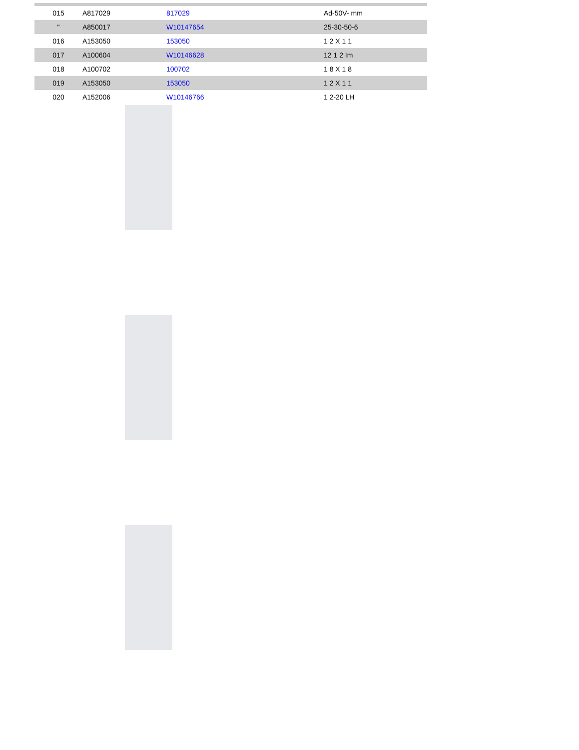| 015 | A817029 | 817029 | Ad-50V- mm |
| " | A850017 | W10147654 | 25-30-50-6 |
| 016 | A153050 | 153050 | 1 2 X 1 1 |
| 017 | A100604 | W10146628 | 12 1 2 Im |
| 018 | A100702 | 100702 | 1 8 X 1 8 |
| 019 | A153050 | 153050 | 1 2 X 1 1 |
| 020 | A152006 | W10146766 | 1 2-20 LH |